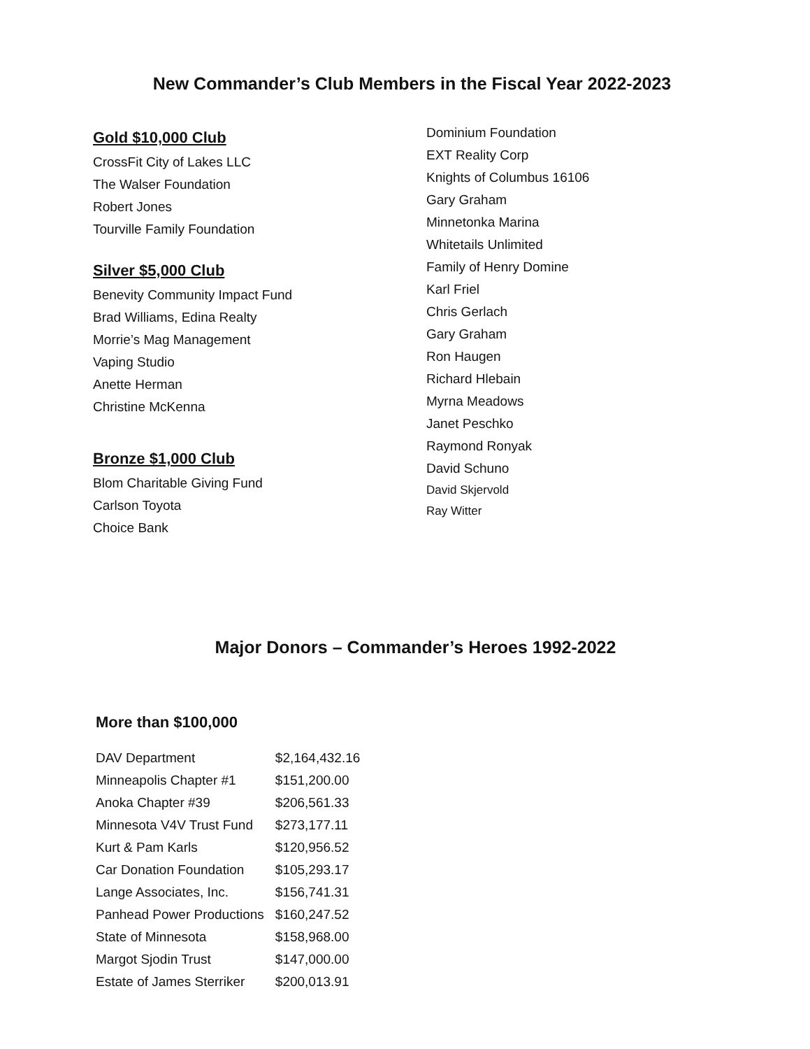New Commander’s Club Members in the Fiscal Year 2022-2023
Gold $10,000 Club
CrossFit City of Lakes LLC
The Walser Foundation
Robert Jones
Tourville Family Foundation
Silver $5,000 Club
Benevity Community Impact Fund
Brad Williams, Edina Realty
Morrie’s Mag Management
Vaping Studio
Anette Herman
Christine McKenna
Bronze $1,000 Club
Blom Charitable Giving Fund
Carlson Toyota
Choice Bank
Dominium Foundation
EXT Reality Corp
Knights of Columbus 16106
Gary Graham
Minnetonka Marina
Whitetails Unlimited
Family of Henry Domine
Karl Friel
Chris Gerlach
Gary Graham
Ron Haugen
Richard Hlebain
Myrna Meadows
Janet Peschko
Raymond Ronyak
David Schuno
David Skjervold
Ray Witter
Major Donors – Commander’s Heroes 1992-2022
More than $100,000
| DAV Department | $2,164,432.16 |
| Minneapolis Chapter #1 | $151,200.00 |
| Anoka Chapter #39 | $206,561.33 |
| Minnesota V4V Trust Fund | $273,177.11 |
| Kurt & Pam Karls | $120,956.52 |
| Car Donation Foundation | $105,293.17 |
| Lange Associates, Inc. | $156,741.31 |
| Panhead Power Productions | $160,247.52 |
| State of Minnesota | $158,968.00 |
| Margot Sjodin Trust | $147,000.00 |
| Estate of James Sterriker | $200,013.91 |